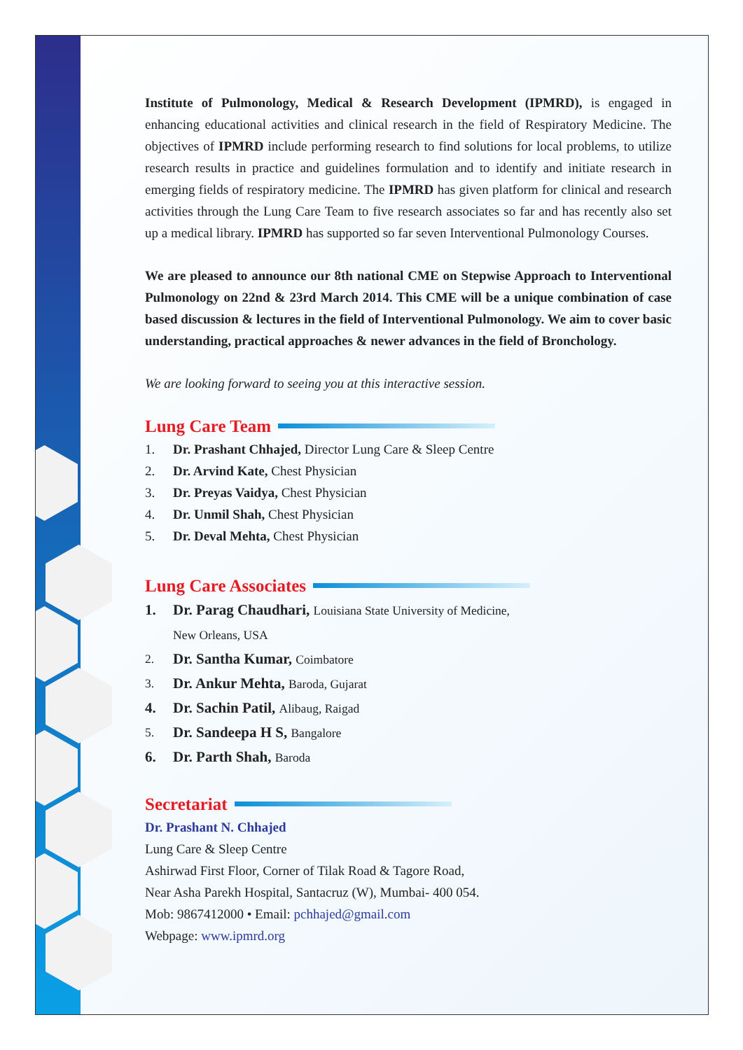Institute of Pulmonology, Medical & Research Development (IPMRD), is engaged in enhancing educational activities and clinical research in the field of Respiratory Medicine. The objectives of IPMRD include performing research to find solutions for local problems, to utilize research results in practice and guidelines formulation and to identify and initiate research in emerging fields of respiratory medicine. The IPMRD has given platform for clinical and research activities through the Lung Care Team to five research associates so far and has recently also set up a medical library. IPMRD has supported so far seven Interventional Pulmonology Courses.
We are pleased to announce our 8th national CME on Stepwise Approach to Interventional Pulmonology on 22nd & 23rd March 2014. This CME will be a unique combination of case based discussion & lectures in the field of Interventional Pulmonology. We aim to cover basic understanding, practical approaches & newer advances in the field of Bronchology.
We are looking forward to seeing you at this interactive session.
Lung Care Team
1. Dr. Prashant Chhajed, Director Lung Care & Sleep Centre
2. Dr. Arvind Kate, Chest Physician
3. Dr. Preyas Vaidya, Chest Physician
4. Dr. Unmil Shah, Chest Physician
5. Dr. Deval Mehta, Chest Physician
Lung Care Associates
1. Dr. Parag Chaudhari, Louisiana State University of Medicine,
New Orleans, USA
2. Dr. Santha Kumar, Coimbatore
3. Dr. Ankur Mehta, Baroda, Gujarat
4. Dr. Sachin Patil, Alibaug, Raigad
5. Dr. Sandeepa H S, Bangalore
6. Dr. Parth Shah, Baroda
Secretariat
Dr. Prashant N. Chhajed
Lung Care & Sleep Centre
Ashirwad First Floor, Corner of Tilak Road & Tagore Road,
Near Asha Parekh Hospital, Santacruz (W), Mumbai- 400 054.
Mob: 9867412000 • Email: pchhajed@gmail.com
Webpage: www.ipmrd.org